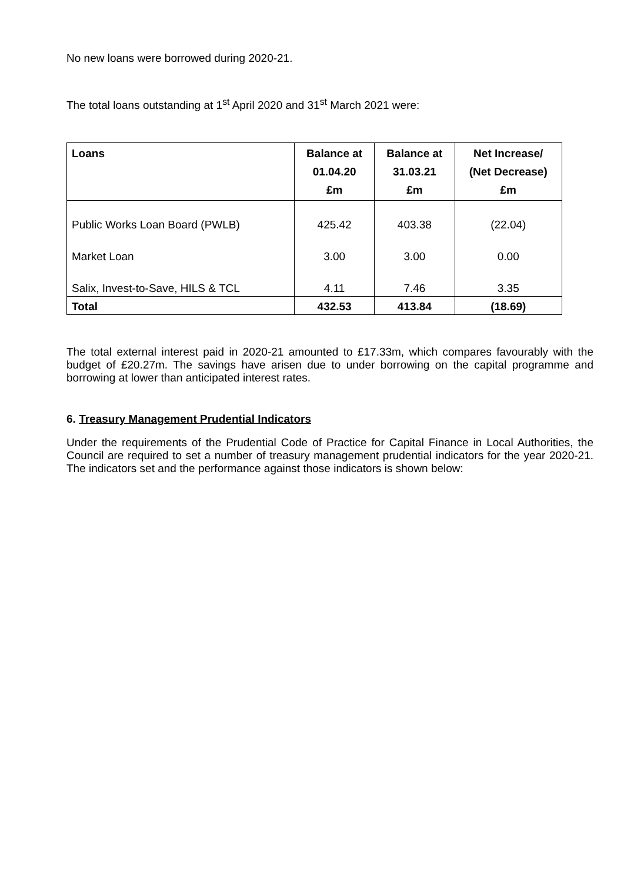No new loans were borrowed during 2020-21.
The total loans outstanding at 1<sup>st</sup> April 2020 and 31<sup>st</sup> March 2021 were:
| Loans | Balance at 01.04.20 £m | Balance at 31.03.21 £m | Net Increase/ (Net Decrease) £m |
| --- | --- | --- | --- |
| Public Works Loan Board (PWLB) | 425.42 | 403.38 | (22.04) |
| Market Loan | 3.00 | 3.00 | 0.00 |
| Salix, Invest-to-Save, HILS & TCL | 4.11 | 7.46 | 3.35 |
| Total | 432.53 | 413.84 | (18.69) |
The total external interest paid in 2020-21 amounted to £17.33m, which compares favourably with the budget of £20.27m. The savings have arisen due to under borrowing on the capital programme and borrowing at lower than anticipated interest rates.
6. Treasury Management Prudential Indicators
Under the requirements of the Prudential Code of Practice for Capital Finance in Local Authorities, the Council are required to set a number of treasury management prudential indicators for the year 2020-21. The indicators set and the performance against those indicators is shown below: